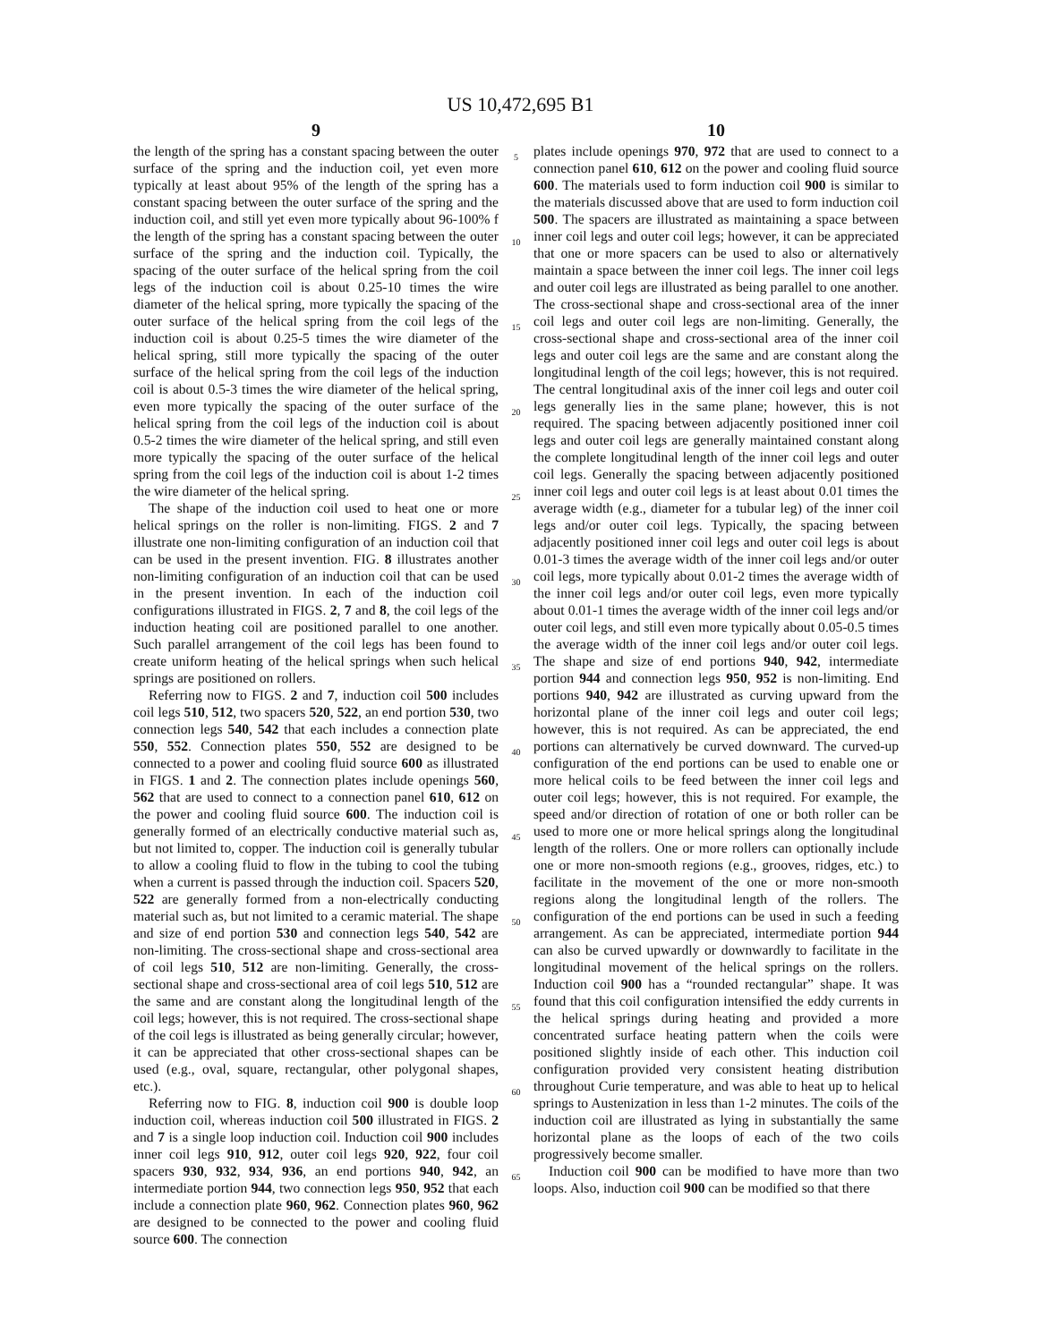US 10,472,695 B1
9
the length of the spring has a constant spacing between the outer surface of the spring and the induction coil, yet even more typically at least about 95% of the length of the spring has a constant spacing between the outer surface of the spring and the induction coil, and still yet even more typically about 96-100% f the length of the spring has a constant spacing between the outer surface of the spring and the induction coil. Typically, the spacing of the outer surface of the helical spring from the coil legs of the induction coil is about 0.25-10 times the wire diameter of the helical spring, more typically the spacing of the outer surface of the helical spring from the coil legs of the induction coil is about 0.25-5 times the wire diameter of the helical spring, still more typically the spacing of the outer surface of the helical spring from the coil legs of the induction coil is about 0.5-3 times the wire diameter of the helical spring, even more typically the spacing of the outer surface of the helical spring from the coil legs of the induction coil is about 0.5-2 times the wire diameter of the helical spring, and still even more typically the spacing of the outer surface of the helical spring from the coil legs of the induction coil is about 1-2 times the wire diameter of the helical spring.
The shape of the induction coil used to heat one or more helical springs on the roller is non-limiting. FIGS. 2 and 7 illustrate one non-limiting configuration of an induction coil that can be used in the present invention. FIG. 8 illustrates another non-limiting configuration of an induction coil that can be used in the present invention. In each of the induction coil configurations illustrated in FIGS. 2, 7 and 8, the coil legs of the induction heating coil are positioned parallel to one another. Such parallel arrangement of the coil legs has been found to create uniform heating of the helical springs when such helical springs are positioned on rollers.
Referring now to FIGS. 2 and 7, induction coil 500 includes coil legs 510, 512, two spacers 520, 522, an end portion 530, two connection legs 540, 542 that each includes a connection plate 550, 552. Connection plates 550, 552 are designed to be connected to a power and cooling fluid source 600 as illustrated in FIGS. 1 and 2. The connection plates include openings 560, 562 that are used to connect to a connection panel 610, 612 on the power and cooling fluid source 600. The induction coil is generally formed of an electrically conductive material such as, but not limited to, copper. The induction coil is generally tubular to allow a cooling fluid to flow in the tubing to cool the tubing when a current is passed through the induction coil. Spacers 520, 522 are generally formed from a non-electrically conducting material such as, but not limited to a ceramic material. The shape and size of end portion 530 and connection legs 540, 542 are non-limiting. The cross-sectional shape and cross-sectional area of coil legs 510, 512 are non-limiting. Generally, the cross-sectional shape and cross-sectional area of coil legs 510, 512 are the same and are constant along the longitudinal length of the coil legs; however, this is not required. The cross-sectional shape of the coil legs is illustrated as being generally circular; however, it can be appreciated that other cross-sectional shapes can be used (e.g., oval, square, rectangular, other polygonal shapes, etc.).
Referring now to FIG. 8, induction coil 900 is double loop induction coil, whereas induction coil 500 illustrated in FIGS. 2 and 7 is a single loop induction coil. Induction coil 900 includes inner coil legs 910, 912, outer coil legs 920, 922, four coil spacers 930, 932, 934, 936, an end portions 940, 942, an intermediate portion 944, two connection legs 950, 952 that each include a connection plate 960, 962. Connection plates 960, 962 are designed to be connected to the power and cooling fluid source 600. The connection
5
10
15
20
25
30
35
40
45
50
55
60
65
10
plates include openings 970, 972 that are used to connect to a connection panel 610, 612 on the power and cooling fluid source 600. The materials used to form induction coil 900 is similar to the materials discussed above that are used to form induction coil 500. The spacers are illustrated as maintaining a space between inner coil legs and outer coil legs; however, it can be appreciated that one or more spacers can be used to also or alternatively maintain a space between the inner coil legs. The inner coil legs and outer coil legs are illustrated as being parallel to one another. The cross-sectional shape and cross-sectional area of the inner coil legs and outer coil legs are non-limiting. Generally, the cross-sectional shape and cross-sectional area of the inner coil legs and outer coil legs are the same and are constant along the longitudinal length of the coil legs; however, this is not required. The central longitudinal axis of the inner coil legs and outer coil legs generally lies in the same plane; however, this is not required. The spacing between adjacently positioned inner coil legs and outer coil legs are generally maintained constant along the complete longitudinal length of the inner coil legs and outer coil legs. Generally the spacing between adjacently positioned inner coil legs and outer coil legs is at least about 0.01 times the average width (e.g., diameter for a tubular leg) of the inner coil legs and/or outer coil legs. Typically, the spacing between adjacently positioned inner coil legs and outer coil legs is about 0.01-3 times the average width of the inner coil legs and/or outer coil legs, more typically about 0.01-2 times the average width of the inner coil legs and/or outer coil legs, even more typically about 0.01-1 times the average width of the inner coil legs and/or outer coil legs, and still even more typically about 0.05-0.5 times the average width of the inner coil legs and/or outer coil legs. The shape and size of end portions 940, 942, intermediate portion 944 and connection legs 950, 952 is non-limiting. End portions 940, 942 are illustrated as curving upward from the horizontal plane of the inner coil legs and outer coil legs; however, this is not required. As can be appreciated, the end portions can alternatively be curved downward. The curved-up configuration of the end portions can be used to enable one or more helical coils to be feed between the inner coil legs and outer coil legs; however, this is not required. For example, the speed and/or direction of rotation of one or both roller can be used to more one or more helical springs along the longitudinal length of the rollers. One or more rollers can optionally include one or more non-smooth regions (e.g., grooves, ridges, etc.) to facilitate in the movement of the one or more non-smooth regions along the longitudinal length of the rollers. The configuration of the end portions can be used in such a feeding arrangement. As can be appreciated, intermediate portion 944 can also be curved upwardly or downwardly to facilitate in the longitudinal movement of the helical springs on the rollers. Induction coil 900 has a “rounded rectangular” shape. It was found that this coil configuration intensified the eddy currents in the helical springs during heating and provided a more concentrated surface heating pattern when the coils were positioned slightly inside of each other. This induction coil configuration provided very consistent heating distribution throughout Curie temperature, and was able to heat up to helical springs to Austenization in less than 1-2 minutes. The coils of the induction coil are illustrated as lying in substantially the same horizontal plane as the loops of each of the two coils progressively become smaller.
Induction coil 900 can be modified to have more than two loops. Also, induction coil 900 can be modified so that there